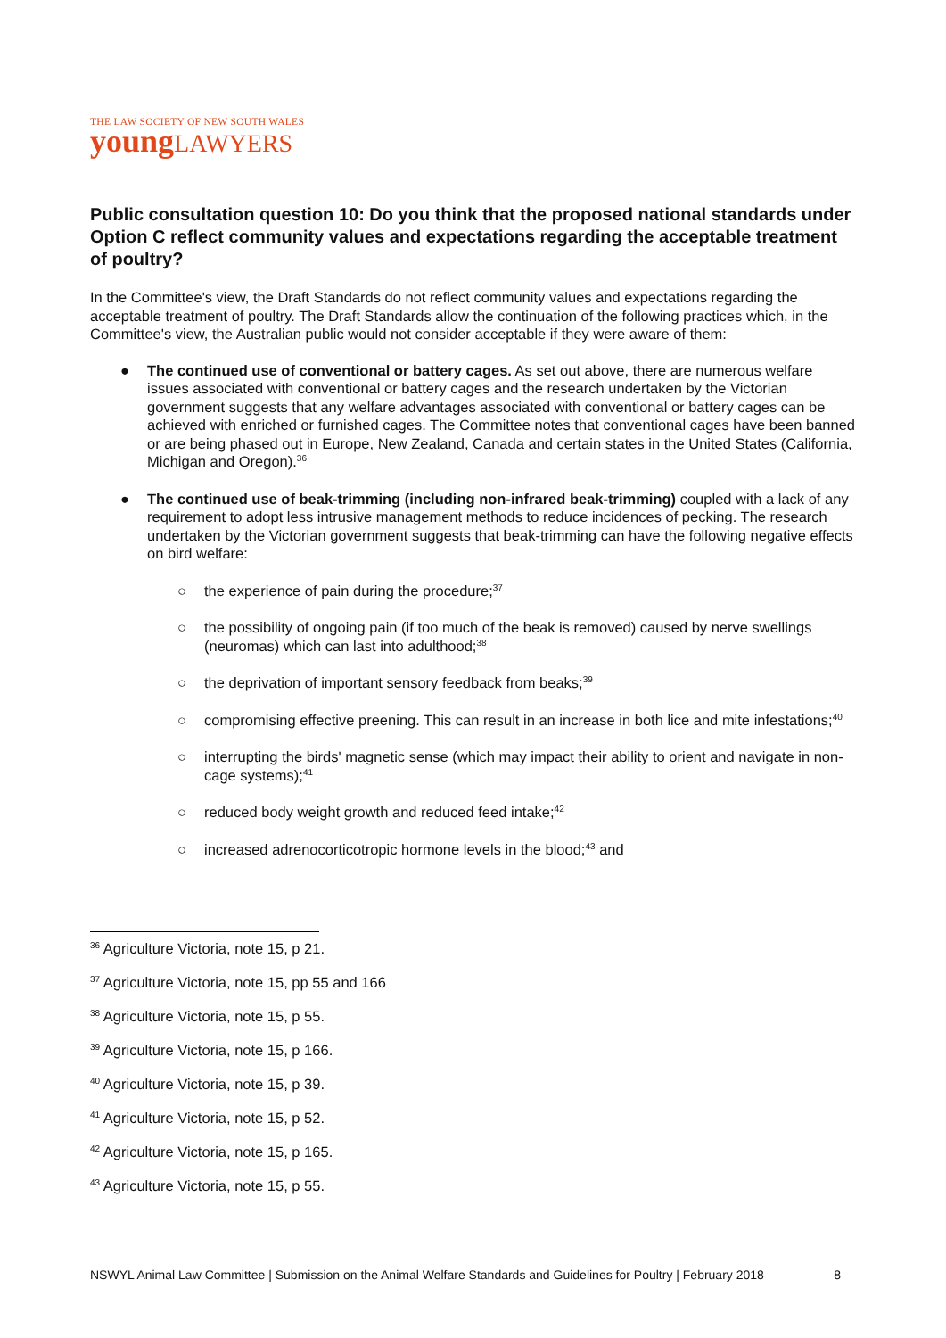THE LAW SOCIETY OF NEW SOUTH WALES
youngLAWYERS
Public consultation question 10: Do you think that the proposed national standards under Option C reflect community values and expectations regarding the acceptable treatment of poultry?
In the Committee's view, the Draft Standards do not reflect community values and expectations regarding the acceptable treatment of poultry. The Draft Standards allow the continuation of the following practices which, in the Committee's view, the Australian public would not consider acceptable if they were aware of them:
● The continued use of conventional or battery cages. As set out above, there are numerous welfare issues associated with conventional or battery cages and the research undertaken by the Victorian government suggests that any welfare advantages associated with conventional or battery cages can be achieved with enriched or furnished cages. The Committee notes that conventional cages have been banned or are being phased out in Europe, New Zealand, Canada and certain states in the United States (California, Michigan and Oregon).<sup>36</sup>
● The continued use of beak-trimming (including non-infrared beak-trimming) coupled with a lack of any requirement to adopt less intrusive management methods to reduce incidences of pecking. The research undertaken by the Victorian government suggests that beak-trimming can have the following negative effects on bird welfare:
○ the experience of pain during the procedure;<sup>37</sup>
○ the possibility of ongoing pain (if too much of the beak is removed) caused by nerve swellings (neuromas) which can last into adulthood;<sup>38</sup>
○ the deprivation of important sensory feedback from beaks;<sup>39</sup>
○ compromising effective preening. This can result in an increase in both lice and mite infestations;<sup>40</sup>
○ interrupting the birds' magnetic sense (which may impact their ability to orient and navigate in non-cage systems);<sup>41</sup>
○ reduced body weight growth and reduced feed intake;<sup>42</sup>
○ increased adrenocorticotropic hormone levels in the blood;<sup>43</sup> and
<sup>36</sup> Agriculture Victoria, note 15, p 21.
<sup>37</sup> Agriculture Victoria, note 15, pp 55 and 166
<sup>38</sup> Agriculture Victoria, note 15, p 55.
<sup>39</sup> Agriculture Victoria, note 15, p 166.
<sup>40</sup> Agriculture Victoria, note 15, p 39.
<sup>41</sup> Agriculture Victoria, note 15, p 52.
<sup>42</sup> Agriculture Victoria, note 15, p 165.
<sup>43</sup> Agriculture Victoria, note 15, p 55.
NSWYL Animal Law Committee | Submission on the Animal Welfare Standards and Guidelines for Poultry | February 2018 8